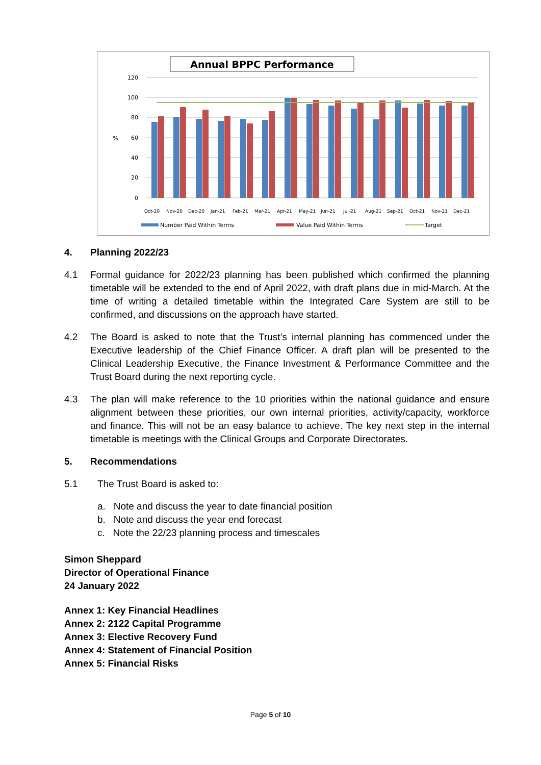Annual BPPC Performance
120
100
80
60
40
20
0
%
Oct-20
Nov-20
Dec-20
Jan-21
Feb-21
Mar-21
Apr-21
May-21
Jun-21
Jul-21
Aug-21
Sep-21
Oct-21
Nov-21
Dec-21
Number Paid Within Terms
Value Paid Within Terms
Target
4. Planning 2022/23
4.1 Formal guidance for 2022/23 planning has been published which confirmed the planning timetable will be extended to the end of April 2022, with draft plans due in mid-March. At the time of writing a detailed timetable within the Integrated Care System are still to be confirmed, and discussions on the approach have started.
4.2 The Board is asked to note that the Trust’s internal planning has commenced under the Executive leadership of the Chief Finance Officer. A draft plan will be presented to the Clinical Leadership Executive, the Finance Investment & Performance Committee and the Trust Board during the next reporting cycle.
4.3 The plan will make reference to the 10 priorities within the national guidance and ensure alignment between these priorities, our own internal priorities, activity/capacity, workforce and finance. This will not be an easy balance to achieve. The key next step in the internal timetable is meetings with the Clinical Groups and Corporate Directorates.
5. Recommendations
5.1 The Trust Board is asked to:
a. Note and discuss the year to date financial position
b. Note and discuss the year end forecast
c. Note the 22/23 planning process and timescales
Simon Sheppard
Director of Operational Finance
24 January 2022
Annex 1: Key Financial Headlines
Annex 2: 2122 Capital Programme
Annex 3: Elective Recovery Fund
Annex 4: Statement of Financial Position
Annex 5: Financial Risks
Page 5 of 10